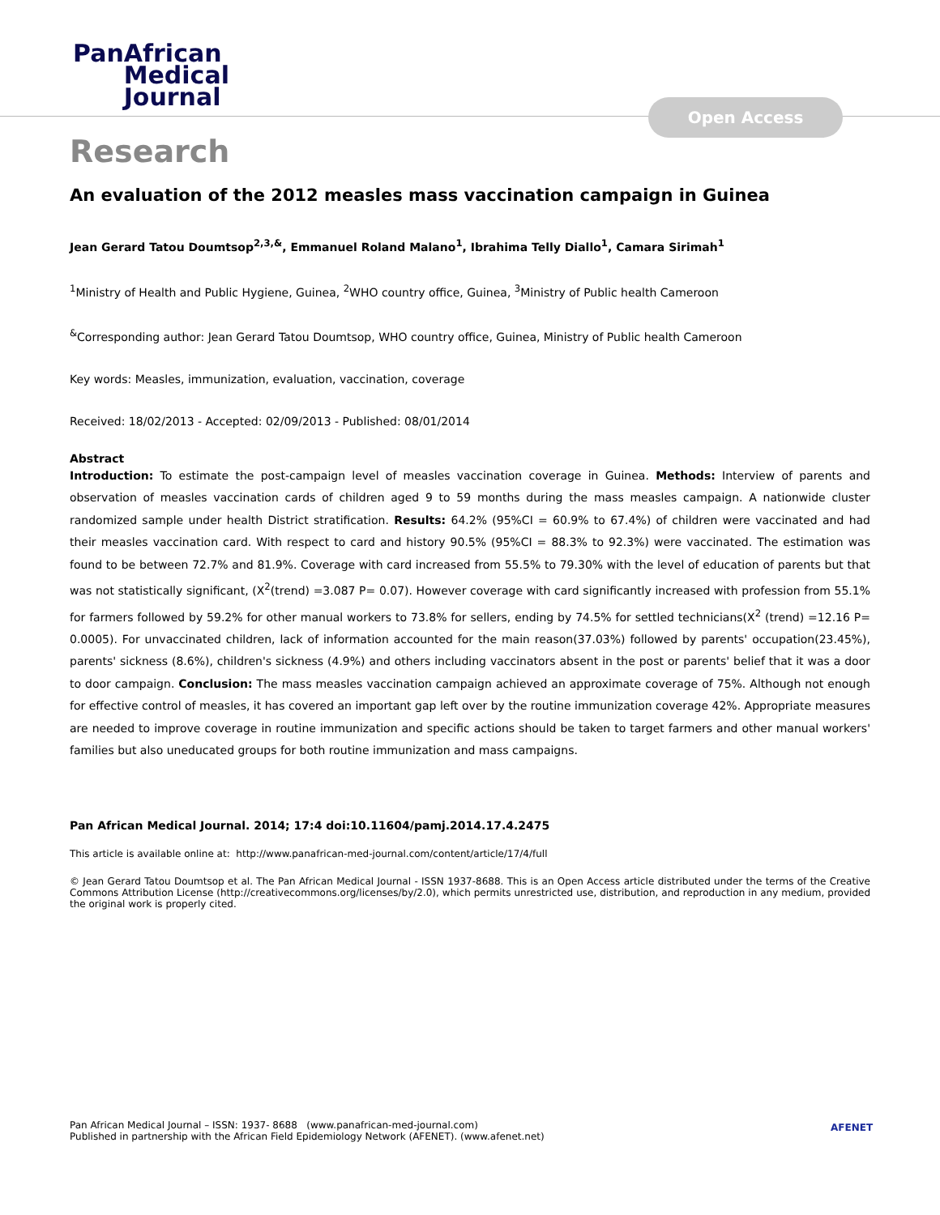PanAfrican
Medical
Journal
Open Access
Research
An evaluation of the 2012 measles mass vaccination campaign in Guinea
Jean Gerard Tatou Doumtsop<sup>2,3,&</sup>, Emmanuel Roland Malano<sup>1</sup>, Ibrahima Telly Diallo<sup>1</sup>, Camara Sirimah<sup>1</sup>
<sup>1</sup> Ministry of Health and Public Hygiene, Guinea, <sup>2</sup>WHO country office, Guinea, <sup>3</sup>Ministry of Public health Cameroon
<sup>&</sup>Corresponding author: Jean Gerard Tatou Doumtsop, WHO country office, Guinea, Ministry of Public health Cameroon
Key words: Measles, immunization, evaluation, vaccination, coverage
Received: 18/02/2013 - Accepted: 02/09/2013 - Published: 08/01/2014
Abstract
Introduction: To estimate the post-campaign level of measles vaccination coverage in Guinea. Methods: Interview of parents and observation of measles vaccination cards of children aged 9 to 59 months during the mass measles campaign. A nationwide cluster randomized sample under health District stratification. Results: 64.2% (95%CI = 60.9% to 67.4%) of children were vaccinated and had their measles vaccination card. With respect to card and history 90.5% (95%CI = 88.3% to 92.3%) were vaccinated. The estimation was found to be between 72.7% and 81.9%. Coverage with card increased from 55.5% to 79.30% with the level of education of parents but that was not statistically significant, (X<sup>2</sup>(trend) =3.087 P= 0.07). However coverage with card significantly increased with profession from 55.1% for farmers followed by 59.2% for other manual workers to 73.8% for sellers, ending by 74.5% for settled technicians(X<sup>2</sup> (trend) =12.16 P= 0.0005). For unvaccinated children, lack of information accounted for the main reason(37.03%) followed by parents' occupation(23.45%), parents' sickness (8.6%), children's sickness (4.9%) and others including vaccinators absent in the post or parents' belief that it was a door to door campaign. Conclusion: The mass measles vaccination campaign achieved an approximate coverage of 75%. Although not enough for effective control of measles, it has covered an important gap left over by the routine immunization coverage 42%. Appropriate measures are needed to improve coverage in routine immunization and specific actions should be taken to target farmers and other manual workers' families but also uneducated groups for both routine immunization and mass campaigns.
Pan African Medical Journal. 2014; 17:4 doi:10.11604/pamj.2014.17.4.2475
This article is available online at: http://www.panafrican-med-journal.com/content/article/17/4/full
© Jean Gerard Tatou Doumtsop et al. The Pan African Medical Journal - ISSN 1937-8688. This is an Open Access article distributed under the terms of the Creative Commons Attribution License (http://creativecommons.org/licenses/by/2.0), which permits unrestricted use, distribution, and reproduction in any medium, provided the original work is properly cited.
Pan African Medical Journal – ISSN: 1937- 8688 (www.panafrican-med-journal.com)
Published in partnership with the African Field Epidemiology Network (AFENET). (www.afenet.net)
AFENET